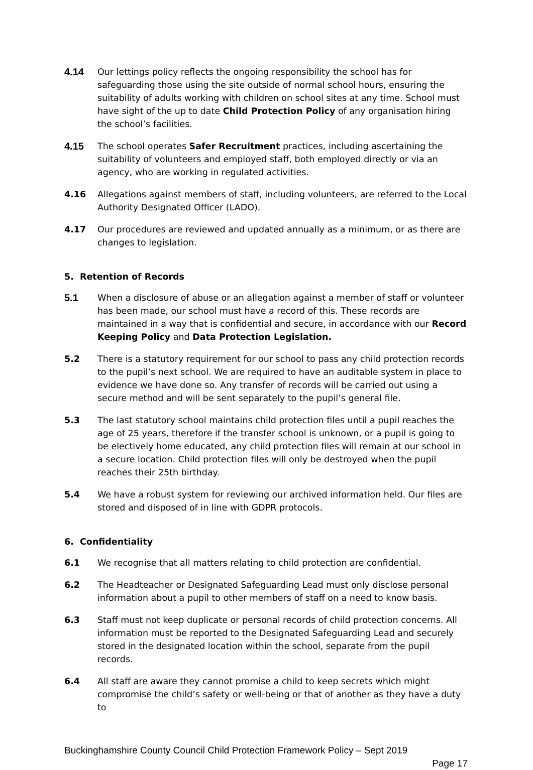4.14 Our lettings policy reflects the ongoing responsibility the school has for safeguarding those using the site outside of normal school hours, ensuring the suitability of adults working with children on school sites at any time. School must have sight of the up to date Child Protection Policy of any organisation hiring the school’s facilities.
4.15 The school operates Safer Recruitment practices, including ascertaining the suitability of volunteers and employed staff, both employed directly or via an agency, who are working in regulated activities.
4.16 Allegations against members of staff, including volunteers, are referred to the Local Authority Designated Officer (LADO).
4.17 Our procedures are reviewed and updated annually as a minimum, or as there are changes to legislation.
5. Retention of Records
5.1 When a disclosure of abuse or an allegation against a member of staff or volunteer has been made, our school must have a record of this. These records are maintained in a way that is confidential and secure, in accordance with our Record Keeping Policy and Data Protection Legislation.
5.2 There is a statutory requirement for our school to pass any child protection records to the pupil’s next school. We are required to have an auditable system in place to evidence we have done so. Any transfer of records will be carried out using a secure method and will be sent separately to the pupil’s general file.
5.3 The last statutory school maintains child protection files until a pupil reaches the age of 25 years, therefore if the transfer school is unknown, or a pupil is going to be electively home educated, any child protection files will remain at our school in a secure location. Child protection files will only be destroyed when the pupil reaches their 25th birthday.
5.4 We have a robust system for reviewing our archived information held. Our files are stored and disposed of in line with GDPR protocols.
6. Confidentiality
6.1 We recognise that all matters relating to child protection are confidential.
6.2 The Headteacher or Designated Safeguarding Lead must only disclose personal information about a pupil to other members of staff on a need to know basis.
6.3 Staff must not keep duplicate or personal records of child protection concerns. All information must be reported to the Designated Safeguarding Lead and securely stored in the designated location within the school, separate from the pupil records.
6.4 All staff are aware they cannot promise a child to keep secrets which might compromise the child’s safety or well-being or that of another as they have a duty to
Buckinghamshire County Council Child Protection Framework Policy – Sept 2019
Page 17